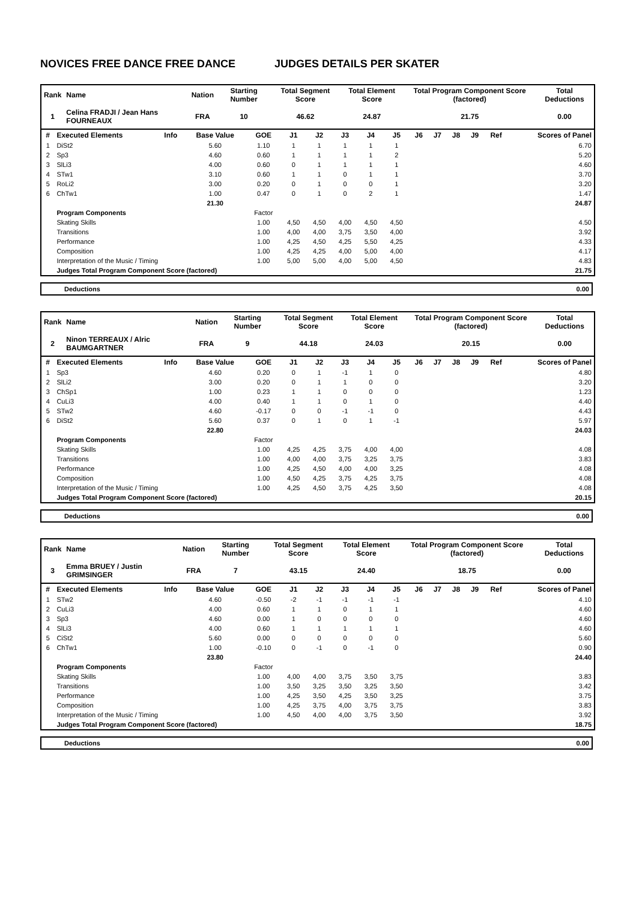NOVICES FREE DANCE FREE DANCE JUDGES DETAILS PER SKATER
| Rank | Name | Nation | Starting Number | Total Segment Score | Total Element Score | Total Program Component Score (factored) | Total Deductions |
| --- | --- | --- | --- | --- | --- | --- | --- |
| 1 | Celina FRADJI / Jean Hans FOURNEAUX | FRA | 10 | 46.62 | 24.87 | 21.75 | 0.00 |
| # | Executed Elements | Info | Base Value | GOE | J1 | J2 | J3 | J4 | J5 | J6 | J7 | J8 | J9 | Ref | Scores of Panel |
| --- | --- | --- | --- | --- | --- | --- | --- | --- | --- | --- | --- | --- | --- | --- | --- |
| 1 | DiSt2 | | 5.60 | 1.10 | 1 | 1 | 1 | 1 | 1 | | | | | | 6.70 |
| 2 | Sp3 | | 4.60 | 0.60 | 1 | 1 | 1 | 1 | 2 | | | | | | 5.20 |
| 3 | SlLi3 | | 4.00 | 0.60 | 0 | 1 | 1 | 1 | 1 | | | | | | 4.60 |
| 4 | STw1 | | 3.10 | 0.60 | 1 | 1 | 0 | 1 | 1 | | | | | | 3.70 |
| 5 | RoLi2 | | 3.00 | 0.20 | 0 | 1 | 0 | 0 | 1 | | | | | | 3.20 |
| 6 | ChTw1 | | 1.00 | 0.47 | 0 | 1 | 0 | 2 | 1 | | | | | | 1.47 |
| | | | 21.30 | | | | | | | | | | | | 24.87 |
| | Program Components | | | Factor | | | | | | | | | | | |
| | Skating Skills | | | 1.00 | 4,50 | 4,50 | 4,00 | 4,50 | 4,50 | | | | | | 4.50 |
| | Transitions | | | 1.00 | 4,00 | 4,00 | 3,75 | 3,50 | 4,00 | | | | | | 3.92 |
| | Performance | | | 1.00 | 4,25 | 4,50 | 4,25 | 5,50 | 4,25 | | | | | | 4.33 |
| | Composition | | | 1.00 | 4,25 | 4,25 | 4,00 | 5,00 | 4,00 | | | | | | 4.17 |
| | Interpretation of the Music / Timing | | | 1.00 | 5,00 | 5,00 | 4,00 | 5,00 | 4,50 | | | | | | 4.83 |
| | Judges Total Program Component Score (factored) | | | | | | | | | | | | | | 21.75 |
Deductions 0.00
| Rank | Name | Nation | Starting Number | Total Segment Score | Total Element Score | Total Program Component Score (factored) | Total Deductions |
| --- | --- | --- | --- | --- | --- | --- | --- |
| 2 | Ninon TERREAUX / Alric BAUMGARTNER | FRA | 9 | 44.18 | 24.03 | 20.15 | 0.00 |
| # | Executed Elements | Info | Base Value | GOE | J1 | J2 | J3 | J4 | J5 | J6 | J7 | J8 | J9 | Ref | Scores of Panel |
| --- | --- | --- | --- | --- | --- | --- | --- | --- | --- | --- | --- | --- | --- | --- | --- |
| 1 | Sp3 | | 4.60 | 0.20 | 0 | 1 | -1 | 1 | 0 | | | | | | 4.80 |
| 2 | SlLi2 | | 3.00 | 0.20 | 0 | 1 | 1 | 0 | 0 | | | | | | 3.20 |
| 3 | ChSp1 | | 1.00 | 0.23 | 1 | 1 | 0 | 0 | 0 | | | | | | 1.23 |
| 4 | CuLi3 | | 4.00 | 0.40 | 1 | 1 | 0 | 1 | 0 | | | | | | 4.40 |
| 5 | STw2 | | 4.60 | -0.17 | 0 | 0 | -1 | -1 | 0 | | | | | | 4.43 |
| 6 | DiSt2 | | 5.60 | 0.37 | 0 | 1 | 0 | 1 | -1 | | | | | | 5.97 |
| | | | 22.80 | | | | | | | | | | | | 24.03 |
| | Program Components | | | Factor | | | | | | | | | | | |
| | Skating Skills | | | 1.00 | 4,25 | 4,25 | 3,75 | 4,00 | 4,00 | | | | | | 4.08 |
| | Transitions | | | 1.00 | 4,00 | 4,00 | 3,75 | 3,25 | 3,75 | | | | | | 3.83 |
| | Performance | | | 1.00 | 4,25 | 4,50 | 4,00 | 4,00 | 3,25 | | | | | | 4.08 |
| | Composition | | | 1.00 | 4,50 | 4,25 | 3,75 | 4,25 | 3,75 | | | | | | 4.08 |
| | Interpretation of the Music / Timing | | | 1.00 | 4,25 | 4,50 | 3,75 | 4,25 | 3,50 | | | | | | 4.08 |
| | Judges Total Program Component Score (factored) | | | | | | | | | | | | | | 20.15 |
Deductions 0.00
| Rank | Name | Nation | Starting Number | Total Segment Score | Total Element Score | Total Program Component Score (factored) | Total Deductions |
| --- | --- | --- | --- | --- | --- | --- | --- |
| 3 | Emma BRUEY / Justin GRIMSINGER | FRA | 7 | 43.15 | 24.40 | 18.75 | 0.00 |
| # | Executed Elements | Info | Base Value | GOE | J1 | J2 | J3 | J4 | J5 | J6 | J7 | J8 | J9 | Ref | Scores of Panel |
| --- | --- | --- | --- | --- | --- | --- | --- | --- | --- | --- | --- | --- | --- | --- | --- |
| 1 | STw2 | | 4.60 | -0.50 | -2 | -1 | -1 | -1 | -1 | | | | | | 4.10 |
| 2 | CuLi3 | | 4.00 | 0.60 | 1 | 1 | 0 | 1 | 1 | | | | | | 4.60 |
| 3 | Sp3 | | 4.60 | 0.00 | 1 | 0 | 0 | 0 | 0 | | | | | | 4.60 |
| 4 | SlLi3 | | 4.00 | 0.60 | 1 | 1 | 1 | 1 | 1 | | | | | | 4.60 |
| 5 | CiSt2 | | 5.60 | 0.00 | 0 | 0 | 0 | 0 | 0 | | | | | | 5.60 |
| 6 | ChTw1 | | 1.00 | -0.10 | 0 | -1 | 0 | -1 | 0 | | | | | | 0.90 |
| | | | 23.80 | | | | | | | | | | | | 24.40 |
| | Program Components | | | Factor | | | | | | | | | | | |
| | Skating Skills | | | 1.00 | 4,00 | 4,00 | 3,75 | 3,50 | 3,75 | | | | | | 3.83 |
| | Transitions | | | 1.00 | 3,50 | 3,25 | 3,50 | 3,25 | 3,50 | | | | | | 3.42 |
| | Performance | | | 1.00 | 4,25 | 3,50 | 4,25 | 3,50 | 3,25 | | | | | | 3.75 |
| | Composition | | | 1.00 | 4,25 | 3,75 | 4,00 | 3,75 | 3,75 | | | | | | 3.83 |
| | Interpretation of the Music / Timing | | | 1.00 | 4,50 | 4,00 | 4,00 | 3,75 | 3,50 | | | | | | 3.92 |
| | Judges Total Program Component Score (factored) | | | | | | | | | | | | | | 18.75 |
Deductions 0.00